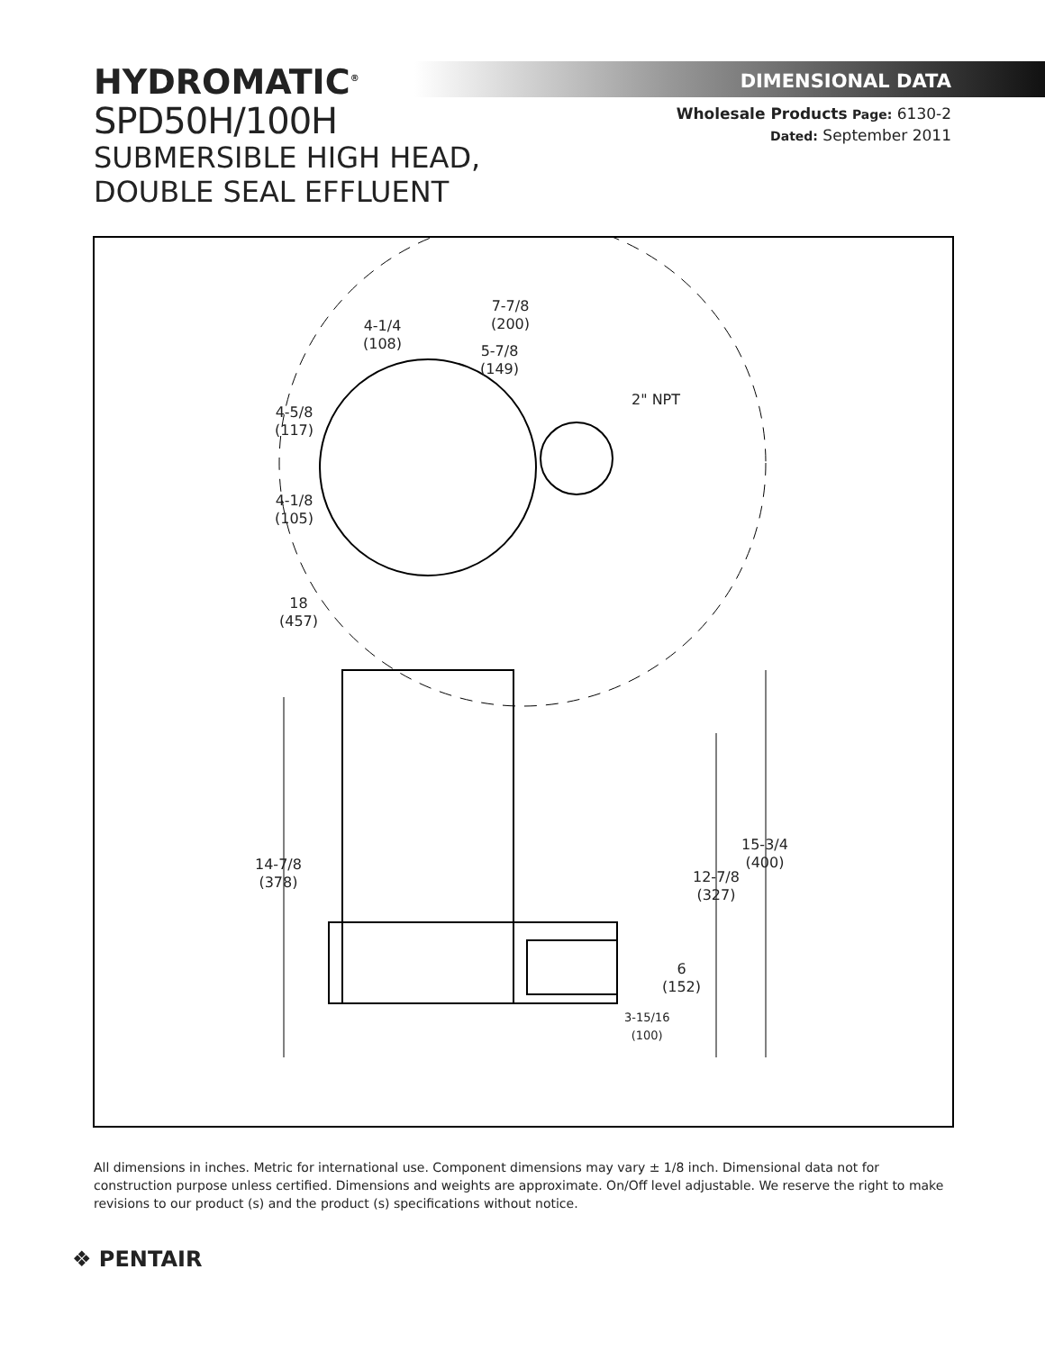HYDROMATIC<sup>®</sup>
SPD50H/100H
SUBMERSIBLE HIGH HEAD,
DOUBLE SEAL EFFLUENT
DIMENSIONAL DATA
Wholesale Products Page: 6130-2
Dated: September 2011
7-7/8
(200) 4-1/4
(108) 5-7/8
(149)
2" NPT
4-5/8
(117)
4-1/8
(105)
18
(457)
14-7/8
(378)
15-3/4
(400)
12-7/8
(327)
6
(152)
3-15/16
(100)
All dimensions in inches. Metric for international use. Component dimensions may vary ± 1/8 inch. Dimensional data not for construction purpose unless certified. Dimensions and weights are approximate. On/Off level adjustable. We reserve the right to make revisions to our product (s) and the product (s) specifications without notice.
❖ PENTAIR